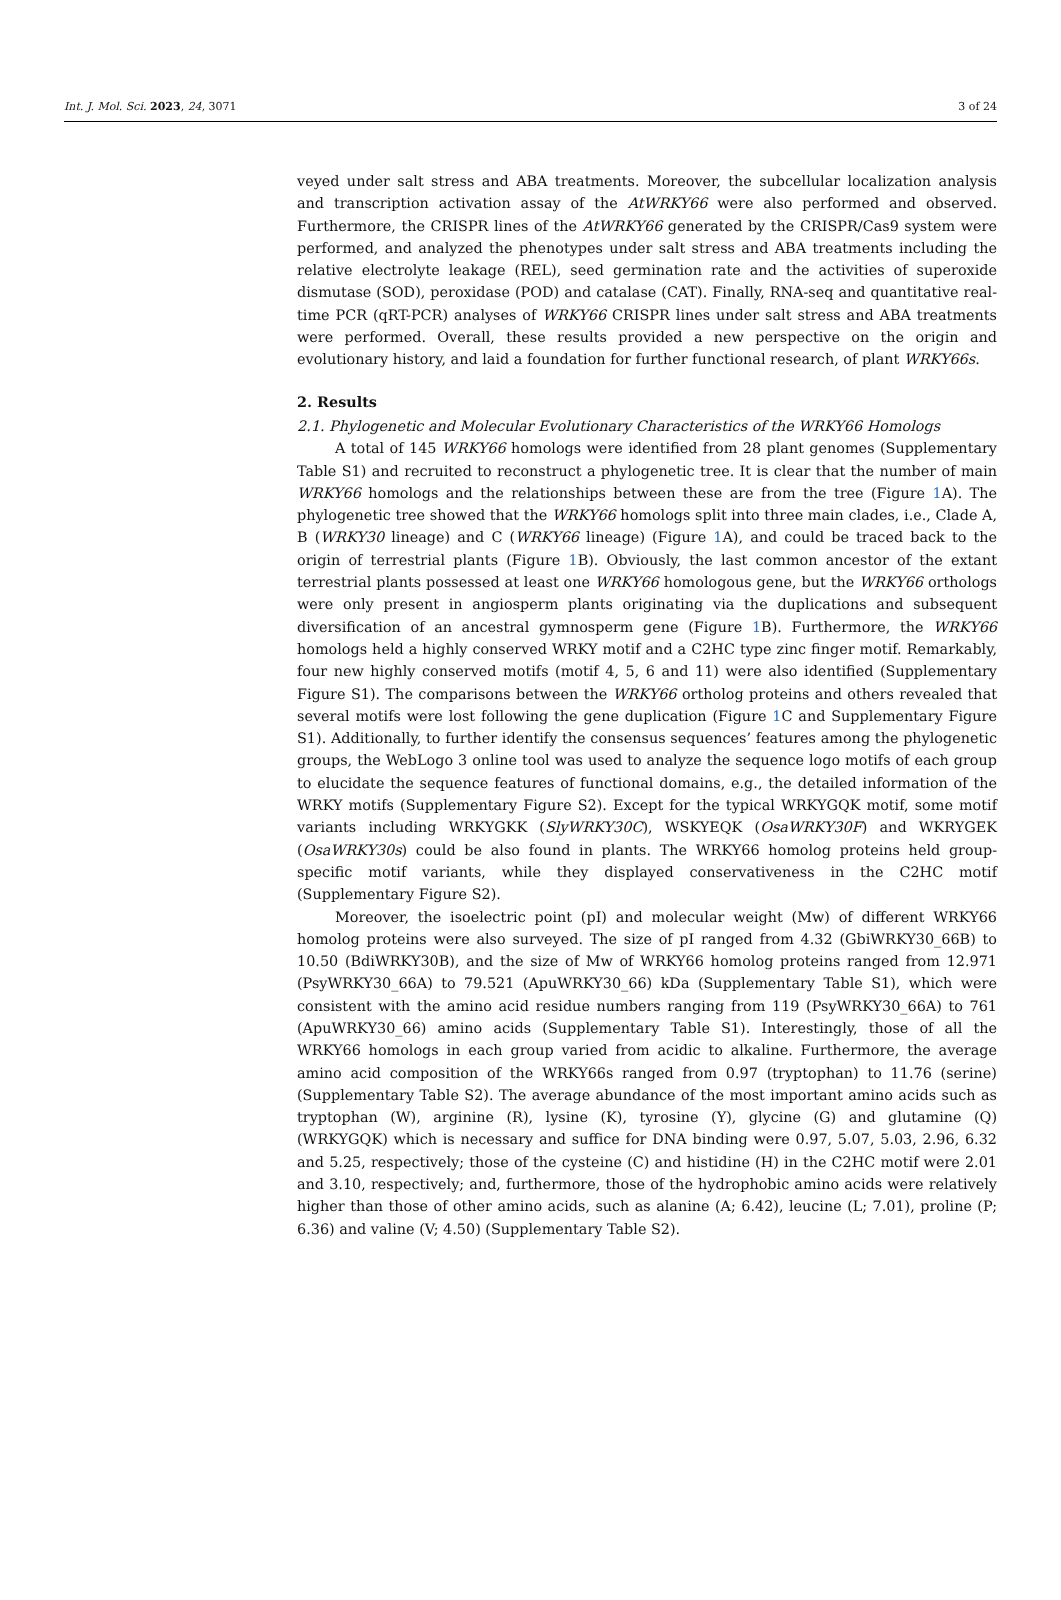Int. J. Mol. Sci. 2023, 24, 3071 3 of 24
veyed under salt stress and ABA treatments. Moreover, the subcellular localization analysis and transcription activation assay of the AtWRKY66 were also performed and observed. Furthermore, the CRISPR lines of the AtWRKY66 generated by the CRISPR/Cas9 system were performed, and analyzed the phenotypes under salt stress and ABA treatments including the relative electrolyte leakage (REL), seed germination rate and the activities of superoxide dismutase (SOD), peroxidase (POD) and catalase (CAT). Finally, RNA-seq and quantitative real-time PCR (qRT-PCR) analyses of WRKY66 CRISPR lines under salt stress and ABA treatments were performed. Overall, these results provided a new perspective on the origin and evolutionary history, and laid a foundation for further functional research, of plant WRKY66s.
2. Results
2.1. Phylogenetic and Molecular Evolutionary Characteristics of the WRKY66 Homologs
A total of 145 WRKY66 homologs were identified from 28 plant genomes (Supplementary Table S1) and recruited to reconstruct a phylogenetic tree. It is clear that the number of main WRKY66 homologs and the relationships between these are from the tree (Figure 1 A). The phylogenetic tree showed that the WRKY66 homologs split into three main clades, i.e., Clade A, B (WRKY30 lineage) and C (WRKY66 lineage) (Figure 1 A), and could be traced back to the origin of terrestrial plants (Figure 1 B). Obviously, the last common ancestor of the extant terrestrial plants possessed at least one WRKY66 homologous gene, but the WRKY66 orthologs were only present in angiosperm plants originating via the duplications and subsequent diversification of an ancestral gymnosperm gene (Figure 1 B). Furthermore, the WRKY66 homologs held a highly conserved WRKY motif and a C2HC type zinc finger motif. Remarkably, four new highly conserved motifs (motif 4, 5, 6 and 11) were also identified (Supplementary Figure S1). The comparisons between the WRKY66 ortholog proteins and others revealed that several motifs were lost following the gene duplication (Figure 1 C and Supplementary Figure S1). Additionally, to further identify the consensus sequences’ features among the phylogenetic groups, the WebLogo 3 online tool was used to analyze the sequence logo motifs of each group to elucidate the sequence features of functional domains, e.g., the detailed information of the WRKY motifs (Supplementary Figure S2). Except for the typical WRKYGQK motif, some motif variants including WRKYGKK (SlyWRKY30C), WSKYEQK (OsaWRKY30F) and WKRYGEK (OsaWRKY30s) could be also found in plants. The WRKY66 homolog proteins held group-specific motif variants, while they displayed conservativeness in the C2HC motif (Supplementary Figure S2).
Moreover, the isoelectric point (pI) and molecular weight (Mw) of different WRKY66 homolog proteins were also surveyed. The size of pI ranged from 4.32 (GbiWRKY30_66B) to 10.50 (BdiWRKY30B), and the size of Mw of WRKY66 homolog proteins ranged from 12.971 (PsyWRKY30_66A) to 79.521 (ApuWRKY30_66) kDa (Supplementary Table S1), which were consistent with the amino acid residue numbers ranging from 119 (PsyWRKY30_66A) to 761 (ApuWRKY30_66) amino acids (Supplementary Table S1). Interestingly, those of all the WRKY66 homologs in each group varied from acidic to alkaline. Furthermore, the average amino acid composition of the WRKY66s ranged from 0.97 (tryptophan) to 11.76 (serine) (Supplementary Table S2). The average abundance of the most important amino acids such as tryptophan (W), arginine (R), lysine (K), tyrosine (Y), glycine (G) and glutamine (Q) (WRKYGQK) which is necessary and suffice for DNA binding were 0.97, 5.07, 5.03, 2.96, 6.32 and 5.25, respectively; those of the cysteine (C) and histidine (H) in the C2HC motif were 2.01 and 3.10, respectively; and, furthermore, those of the hydrophobic amino acids were relatively higher than those of other amino acids, such as alanine (A; 6.42), leucine (L; 7.01), proline (P; 6.36) and valine (V; 4.50) (Supplementary Table S2).